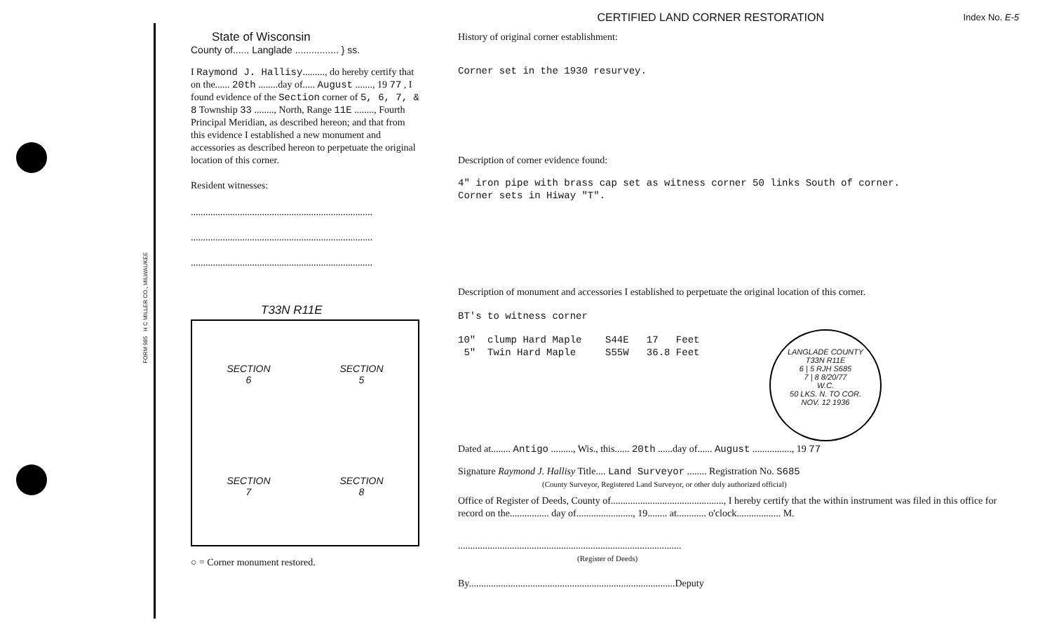FORM 985 H C MILLER CO., MILWAUKEE
State of Wisconsin
County of...... Langlade ................ } ss.
I Raymond J. Hallisy........., do hereby certify that on the...... 20th ........day of..... August ......., 19 77 , I found evidence of the Section corner of 5, 6, 7, & 8 Township 33 ........, North, Range 11E ........, Fourth Principal Meridian, as described hereon; and that from this evidence I established a new monument and accessories as described hereon to perpetuate the original location of this corner.
Resident witnesses:
..........................................................................
..........................................................................
..........................................................................
T33N R11E
SECTION
6
SECTION
5
SECTION
7
SECTION
8
○ = Corner monument restored.
CERTIFIED LAND CORNER RESTORATION Index No. E-5
History of original corner establishment:
Corner set in the 1930 resurvey.
Description of corner evidence found:
4" iron pipe with brass cap set as witness corner 50 links South of corner.
Corner sets in Hiway "T".
Description of monument and accessories I established to perpetuate the original location of this corner.
BT's to witness corner
10" clump Hard Maple S44E 17 Feet 5" Twin Hard Maple S55W 36.8 Feet
Dated at........ Antigo ........., Wis., this...... 20th ......day of...... August ................, 19 77
Signature Raymond J. Hallisy Title.... Land Surveyor ........ Registration No. S685
(County Surveyor, Registered Land Surveyor, or other duly authorized official)
Office of Register of Deeds, County of.............................................., I hereby certify that the within instrument was filed in this office for record on the................ day of......................., 19........ at............ o'clock.................. M.
...........................................................................................
(Register of Deeds)
By....................................................................................Deputy
LANGLADE COUNTY
T33N R11E
6 | 5 RJH S685
7 | 8 8/20/77
W.C.
50 LKS. N. TO COR.
NOV. 12 1936